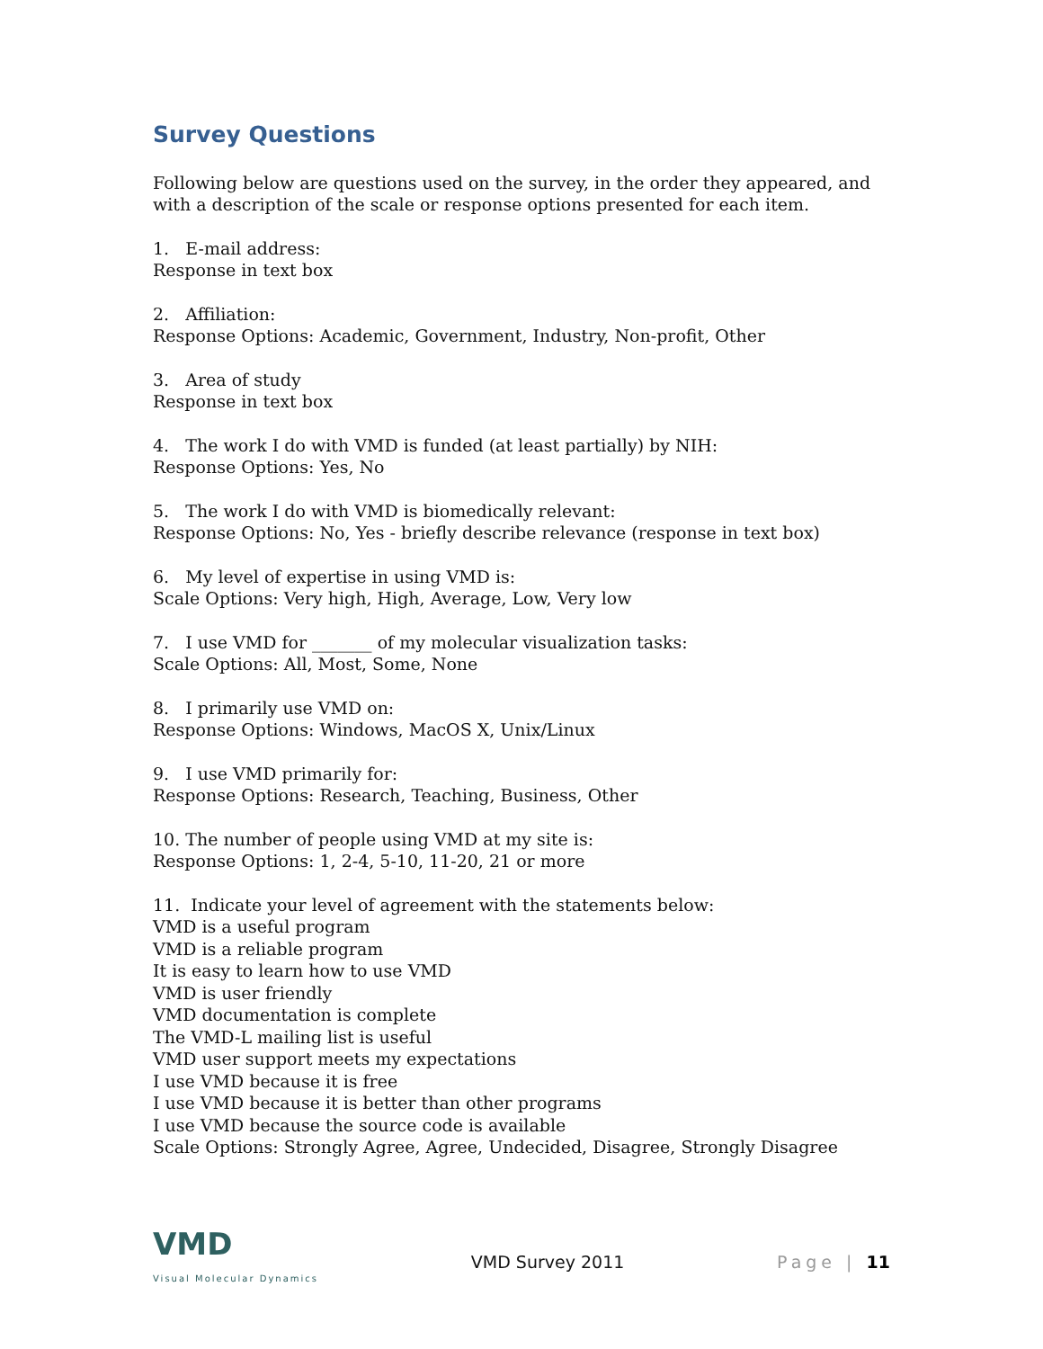Survey Questions
Following below are questions used on the survey, in the order they appeared, and with a description of the scale or response options presented for each item.
1. E-mail address:
Response in text box
2. Affiliation:
Response Options: Academic, Government, Industry, Non-profit, Other
3. Area of study
Response in text box
4. The work I do with VMD is funded (at least partially) by NIH:
Response Options: Yes, No
5. The work I do with VMD is biomedically relevant:
Response Options: No, Yes - briefly describe relevance (response in text box)
6. My level of expertise in using VMD is:
Scale Options: Very high, High, Average, Low, Very low
7. I use VMD for _______ of my molecular visualization tasks:
Scale Options: All, Most, Some, None
8. I primarily use VMD on:
Response Options: Windows, MacOS X, Unix/Linux
9. I use VMD primarily for:
Response Options: Research, Teaching, Business, Other
10. The number of people using VMD at my site is:
Response Options: 1, 2-4, 5-10, 11-20, 21 or more
11. Indicate your level of agreement with the statements below:
VMD is a useful program
VMD is a reliable program
It is easy to learn how to use VMD
VMD is user friendly
VMD documentation is complete
The VMD-L mailing list is useful
VMD user support meets my expectations
I use VMD because it is free
I use VMD because it is better than other programs
I use VMD because the source code is available
Scale Options: Strongly Agree, Agree, Undecided, Disagree, Strongly Disagree
VMD
Visual Molecular Dynamics
VMD Survey 2011 Page | 11